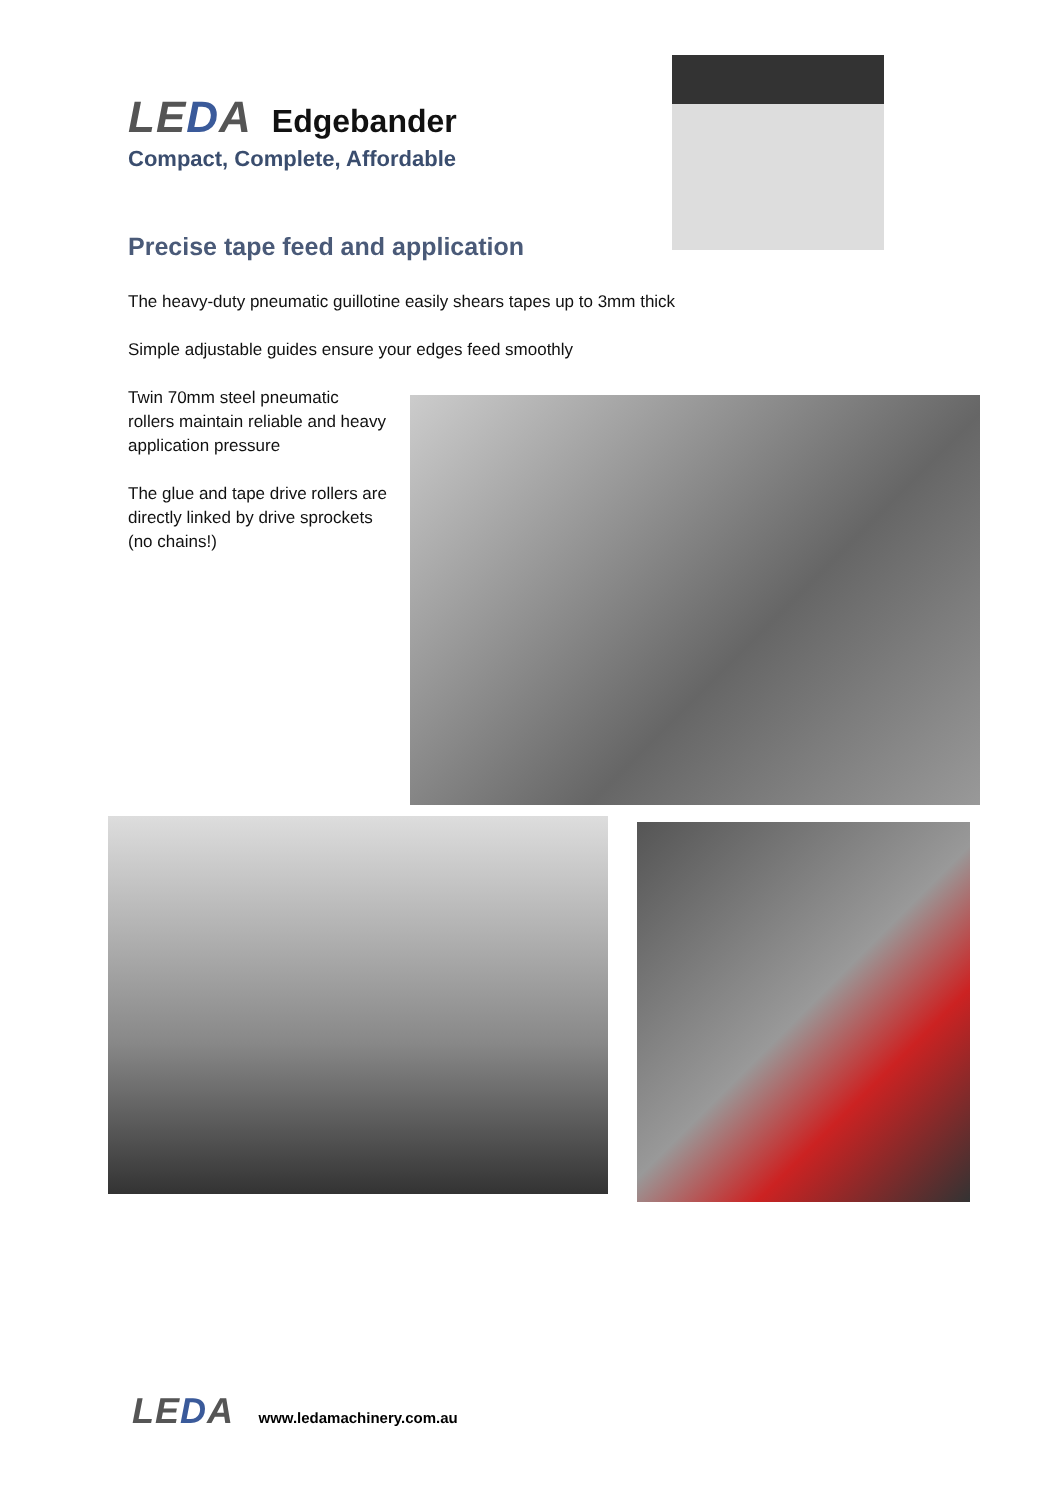LEDA Edgebander
Compact, Complete, Affordable
Precise tape feed and application
The heavy-duty pneumatic guillotine easily shears tapes up to 3mm thick
Simple adjustable guides ensure your edges feed smoothly
Twin 70mm steel pneumatic rollers maintain reliable and heavy application pressure
The glue and tape drive rollers are directly linked by drive sprockets (no chains!)
LEDA www.ledamachinery.com.au